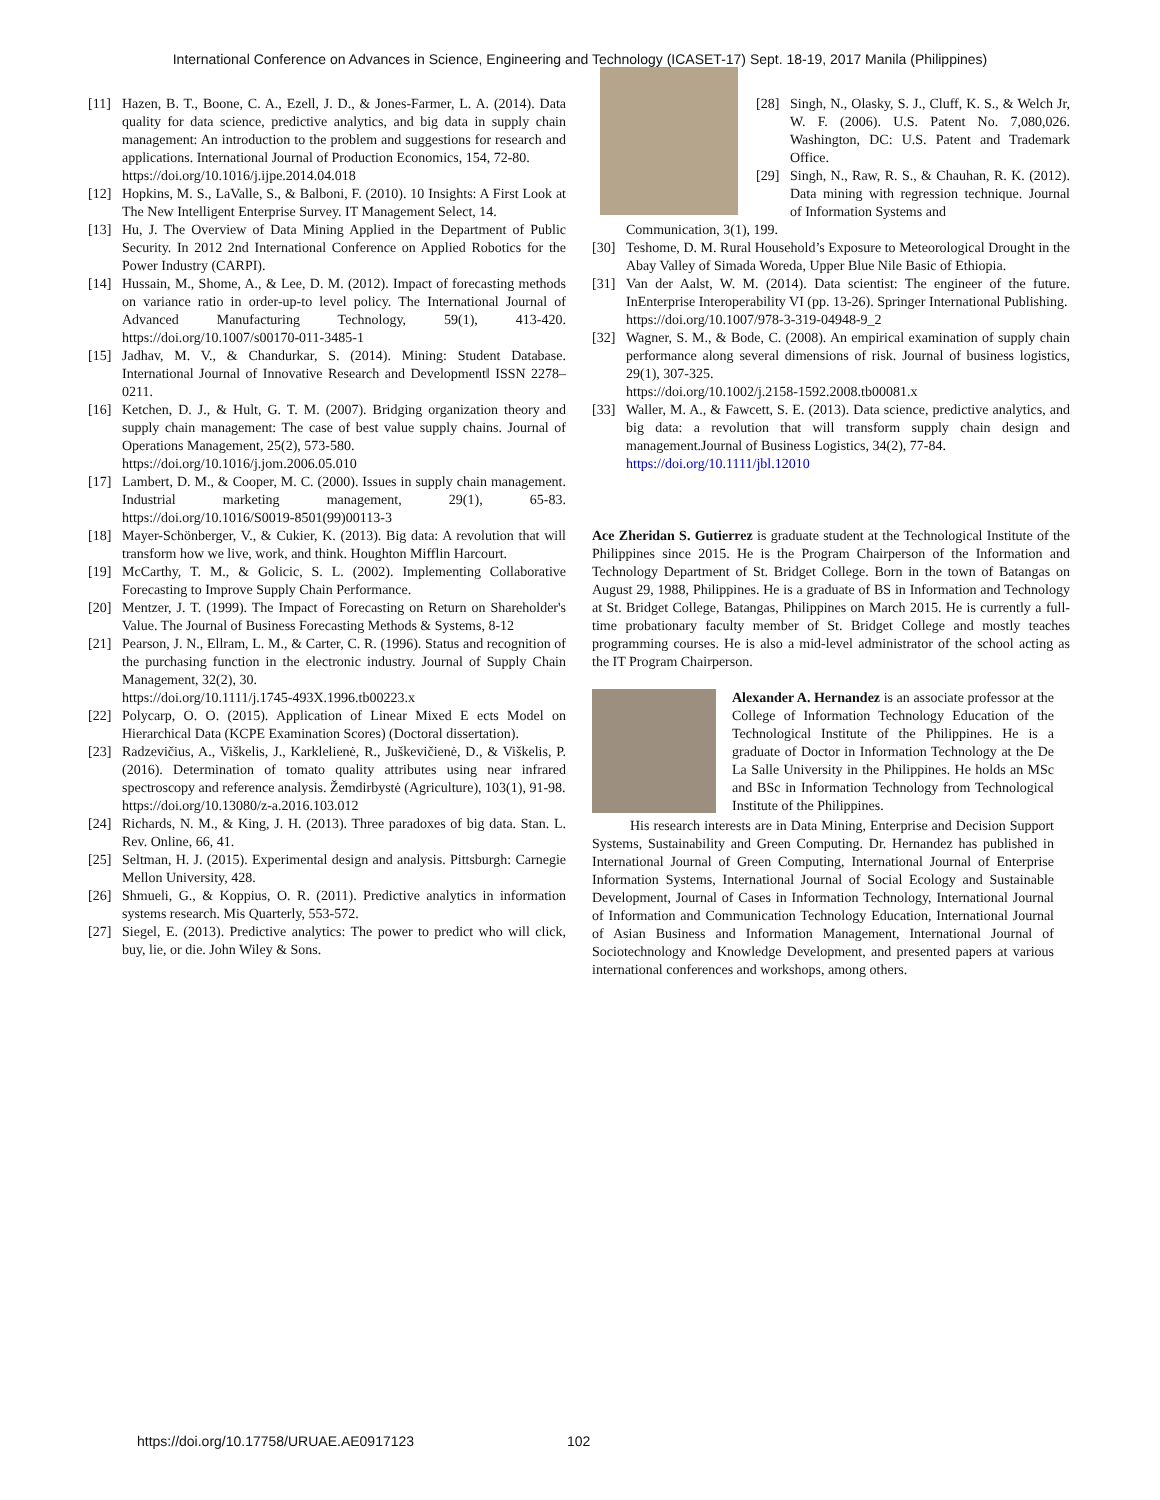International Conference on Advances in Science, Engineering and Technology (ICASET-17) Sept. 18-19, 2017 Manila (Philippines)
[11] Hazen, B. T., Boone, C. A., Ezell, J. D., & Jones-Farmer, L. A. (2014). Data quality for data science, predictive analytics, and big data in supply chain management: An introduction to the problem and suggestions for research and applications. International Journal of Production Economics, 154, 72-80.
https://doi.org/10.1016/j.ijpe.2014.04.018
[12] Hopkins, M. S., LaValle, S., & Balboni, F. (2010). 10 Insights: A First Look at The New Intelligent Enterprise Survey. IT Management Select, 14.
[13] Hu, J. The Overview of Data Mining Applied in the Department of Public Security. In 2012 2nd International Conference on Applied Robotics for the Power Industry (CARPI).
[14] Hussain, M., Shome, A., & Lee, D. M. (2012). Impact of forecasting methods on variance ratio in order-up-to level policy. The International Journal of Advanced Manufacturing Technology, 59(1), 413-420. https://doi.org/10.1007/s00170-011-3485-1
[15] Jadhav, M. V., & Chandurkar, S. (2014). Mining: Student Database. International Journal of Innovative Research and Development‖ ISSN 2278–0211.
[16] Ketchen, D. J., & Hult, G. T. M. (2007). Bridging organization theory and supply chain management: The case of best value supply chains. Journal of Operations Management, 25(2), 573-580.
https://doi.org/10.1016/j.jom.2006.05.010
[17] Lambert, D. M., & Cooper, M. C. (2000). Issues in supply chain management. Industrial marketing management, 29(1), 65-83. https://doi.org/10.1016/S0019-8501(99)00113-3
[18] Mayer-Schönberger, V., & Cukier, K. (2013). Big data: A revolution that will transform how we live, work, and think. Houghton Mifflin Harcourt.
[19] McCarthy, T. M., & Golicic, S. L. (2002). Implementing Collaborative Forecasting to Improve Supply Chain Performance.
[20] Mentzer, J. T. (1999). The Impact of Forecasting on Return on Shareholder's Value. The Journal of Business Forecasting Methods & Systems, 8-12
[21] Pearson, J. N., Ellram, L. M., & Carter, C. R. (1996). Status and recognition of the purchasing function in the electronic industry. Journal of Supply Chain Management, 32(2), 30.
https://doi.org/10.1111/j.1745-493X.1996.tb00223.x
[22] Polycarp, O. O. (2015). Application of Linear Mixed E ects Model on Hierarchical Data (KCPE Examination Scores) (Doctoral dissertation).
[23] Radzevičius, A., Viškelis, J., Karklelienė, R., Juškevičienė, D., & Viškelis, P. (2016). Determination of tomato quality attributes using near infrared spectroscopy and reference analysis. Žemdirbystė (Agriculture), 103(1), 91-98.
https://doi.org/10.13080/z-a.2016.103.012
[24] Richards, N. M., & King, J. H. (2013). Three paradoxes of big data. Stan. L. Rev. Online, 66, 41.
[25] Seltman, H. J. (2015). Experimental design and analysis. Pittsburgh: Carnegie Mellon University, 428.
[26] Shmueli, G., & Koppius, O. R. (2011). Predictive analytics in information systems research. Mis Quarterly, 553-572.
[27] Siegel, E. (2013). Predictive analytics: The power to predict who will click, buy, lie, or die. John Wiley & Sons.
[28] Singh, N., Olasky, S. J., Cluff, K. S., & Welch Jr, W. F. (2006). U.S. Patent No. 7,080,026. Washington, DC: U.S. Patent and Trademark Office.
[29] Singh, N., Raw, R. S., & Chauhan, R. K. (2012). Data mining with regression technique. Journal of Information Systems and
Communication, 3(1), 199.
[30] Teshome, D. M. Rural Household’s Exposure to Meteorological Drought in the Abay Valley of Simada Woreda, Upper Blue Nile Basic of Ethiopia.
[31] Van der Aalst, W. M. (2014). Data scientist: The engineer of the future. InEnterprise Interoperability VI (pp. 13-26). Springer International Publishing.
https://doi.org/10.1007/978-3-319-04948-9_2
[32] Wagner, S. M., & Bode, C. (2008). An empirical examination of supply chain performance along several dimensions of risk. Journal of business logistics, 29(1), 307-325.
https://doi.org/10.1002/j.2158-1592.2008.tb00081.x
[33] Waller, M. A., & Fawcett, S. E. (2013). Data science, predictive analytics, and big data: a revolution that will transform supply chain design and management.Journal of Business Logistics, 34(2), 77-84.
https://doi.org/10.1111/jbl.12010
Ace Zheridan S. Gutierrez is graduate student at the Technological Institute of the Philippines since 2015. He is the Program Chairperson of the Information and Technology Department of St. Bridget College. Born in the town of Batangas on August 29, 1988, Philippines. He is a graduate of BS in Information and Technology at St. Bridget College, Batangas, Philippines on March 2015. He is currently a full-time probationary faculty member of St. Bridget College and mostly teaches programming courses. He is also a mid-level administrator of the school acting as the IT Program Chairperson.
Alexander A. Hernandez is an associate professor at the College of Information Technology Education of the Technological Institute of the Philippines. He is a graduate of Doctor in Information Technology at the De La Salle University in the Philippines. He holds an MSc and BSc in Information Technology from Technological Institute of the Philippines.
His research interests are in Data Mining, Enterprise and Decision Support Systems, Sustainability and Green Computing. Dr. Hernandez has published in International Journal of Green Computing, International Journal of Enterprise Information Systems, International Journal of Social Ecology and Sustainable Development, Journal of Cases in Information Technology, International Journal of Information and Communication Technology Education, International Journal of Asian Business and Information Management, International Journal of Sociotechnology and Knowledge Development, and presented papers at various international conferences and workshops, among others.
https://doi.org/10.17758/URUAE.AE0917123
102